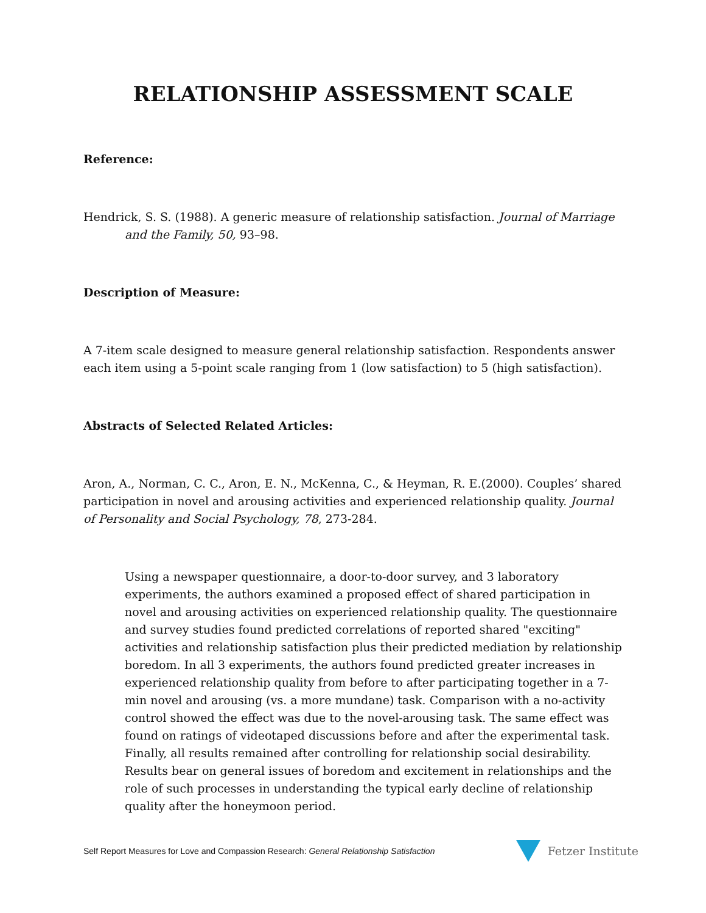RELATIONSHIP ASSESSMENT SCALE
Reference:
Hendrick, S. S. (1988). A generic measure of relationship satisfaction. Journal of Marriage and the Family, 50, 93–98.
Description of Measure:
A 7-item scale designed to measure general relationship satisfaction. Respondents answer each item using a 5-point scale ranging from 1 (low satisfaction) to 5 (high satisfaction).
Abstracts of Selected Related Articles:
Aron, A., Norman, C. C., Aron, E. N., McKenna, C., & Heyman, R. E.(2000). Couples’ shared participation in novel and arousing activities and experienced relationship quality. Journal of Personality and Social Psychology, 78, 273-284.
Using a newspaper questionnaire, a door-to-door survey, and 3 laboratory experiments, the authors examined a proposed effect of shared participation in novel and arousing activities on experienced relationship quality. The questionnaire and survey studies found predicted correlations of reported shared "exciting" activities and relationship satisfaction plus their predicted mediation by relationship boredom. In all 3 experiments, the authors found predicted greater increases in experienced relationship quality from before to after participating together in a 7-min novel and arousing (vs. a more mundane) task. Comparison with a no-activity control showed the effect was due to the novel-arousing task. The same effect was found on ratings of videotaped discussions before and after the experimental task. Finally, all results remained after controlling for relationship social desirability. Results bear on general issues of boredom and excitement in relationships and the role of such processes in understanding the typical early decline of relationship quality after the honeymoon period.
Self Report Measures for Love and Compassion Research: General Relationship Satisfaction Fetzer Institute